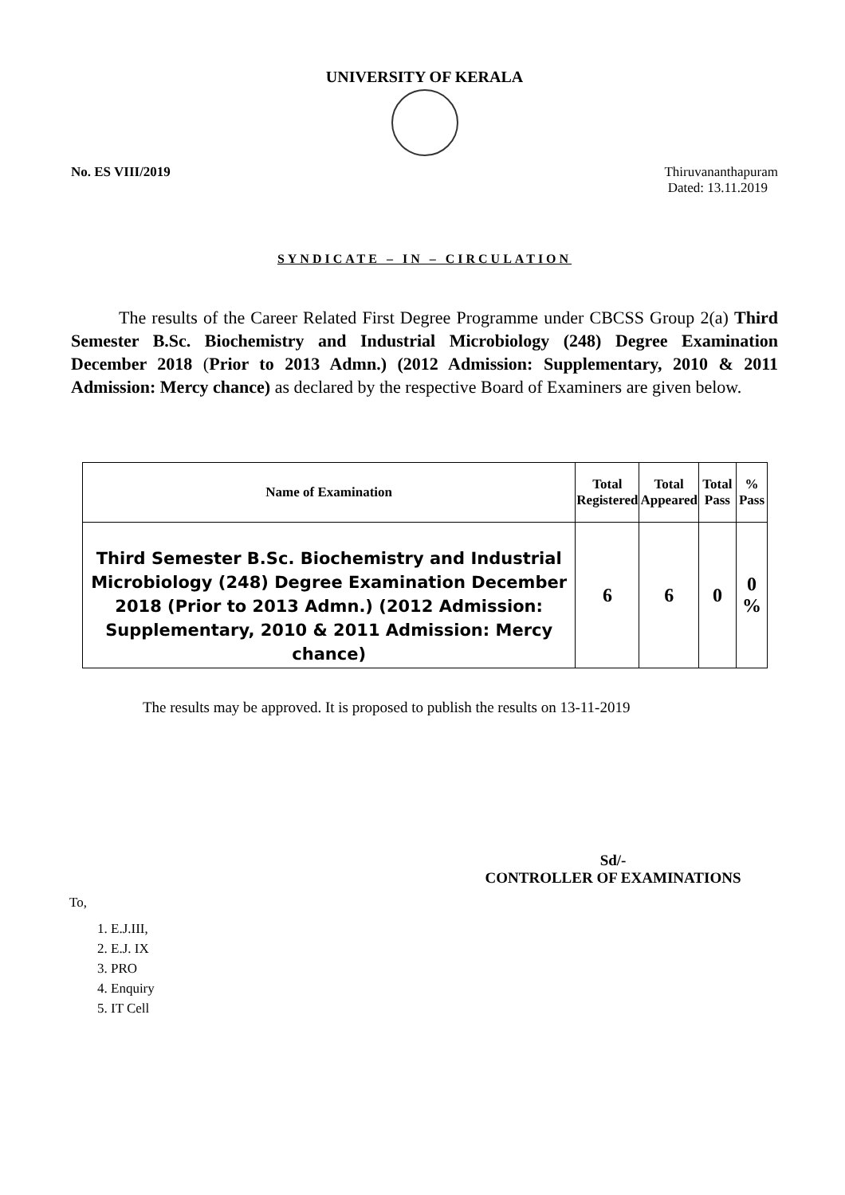UNIVERSITY OF KERALA
No. ES VIII/2019 Thiruvananthapuram
Dated: 13.11.2019
SYNDICATE – IN – CIRCULATION
The results of the Career Related First Degree Programme under CBCSS Group 2(a) Third Semester B.Sc. Biochemistry and Industrial Microbiology (248) Degree Examination December 2018 (Prior to 2013 Admn.) (2012 Admission: Supplementary, 2010 & 2011 Admission: Mercy chance) as declared by the respective Board of Examiners are given below.
| Name of Examination | Total Registered | Total Appeared | Total Pass | % Pass |
| --- | --- | --- | --- | --- |
| Third Semester B.Sc. Biochemistry and Industrial Microbiology (248) Degree Examination December 2018 (Prior to 2013 Admn.) (2012 Admission: Supplementary, 2010 & 2011 Admission: Mercy chance) | 6 | 6 | 0 | 0 % |
The results may be approved. It is proposed to publish the results on 13-11-2019
Sd/-
CONTROLLER OF EXAMINATIONS
To,
1. E.J.III,
2. E.J. IX
3. PRO
4. Enquiry
5. IT Cell